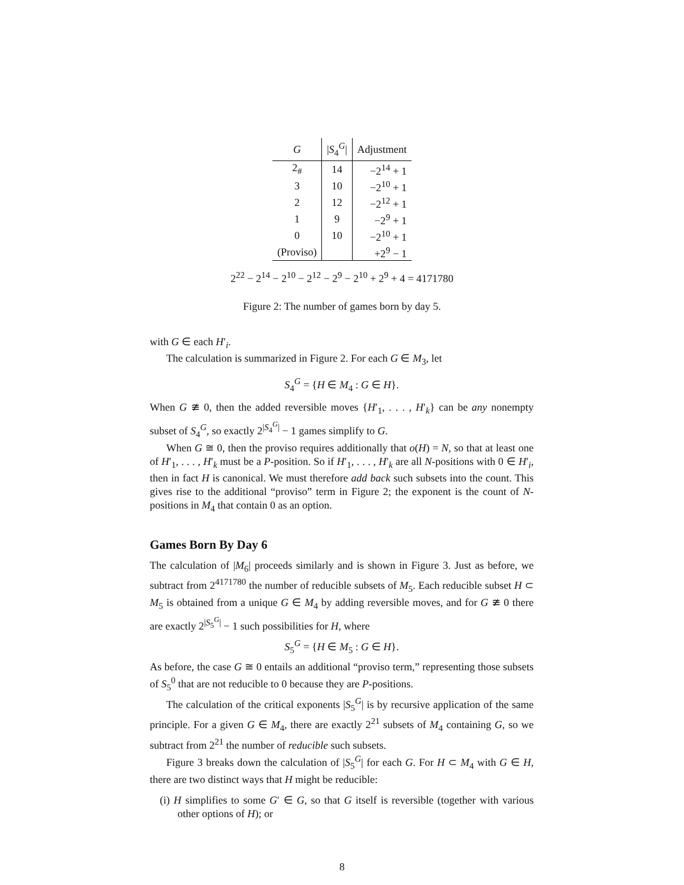| G | / S<sub>4</sub><sup>G</sup>/ | Adjustment |
| --- | --- | --- |
| 2<sub>#</sub> | 14 | −2<sup>14</sup> + 1 |
| 3 | 10 | −2<sup>10</sup> + 1 |
| 2 | 12 | −2<sup>12</sup> + 1 |
| 1 | 9 | −2<sup>9</sup> + 1 |
| 0 | 10 | −2<sup>10</sup> + 1 |
| (Proviso) | | +2<sup>9</sup> − 1 |
2<sup>22</sup> − 2<sup>14</sup> − 2<sup>10</sup> − 2<sup>12</sup> − 2<sup>9</sup> − 2<sup>10</sup> + 2<sup>9</sup> + 4 = 4171780
Figure 2: The number of games born by day 5.
with G ∈ each H′<sub>i</sub>.
The calculation is summarized in Figure 2. For each G ∈ M<sub>3</sub>, let
S<sub>4</sub><sup>G</sup> = {H ∈ M<sub>4</sub> : G ∈ H}.
When G ≇ 0, then the added reversible moves {H′<sub>1</sub>, . . . , H′<sub>k</sub>} can be any nonempty subset of S<sub>4</sub><sup>G</sup>, so exactly 2<sup>|S<sub>4</sub><sup>G</sup>|</sup> − 1 games simplify to G.
When G ≅ 0, then the proviso requires additionally that o(H) = N, so that at least one of H′<sub>1</sub>, . . . , H′<sub>k</sub> must be a P-position. So if H′<sub>1</sub>, . . . , H′<sub>k</sub> are all N-positions with 0 ∈ H′<sub>i</sub>, then in fact H is canonical. We must therefore add back such subsets into the count. This gives rise to the additional “proviso” term in Figure 2; the exponent is the count of N-positions in M<sub>4</sub> that contain 0 as an option.
Games Born By Day 6
The calculation of |M<sub>6</sub>| proceeds similarly and is shown in Figure 3. Just as before, we subtract from 2<sup>4171780</sup> the number of reducible subsets of M<sub>5</sub>. Each reducible subset H ⊂ M<sub>5</sub> is obtained from a unique G ∈ M<sub>4</sub> by adding reversible moves, and for G ≇ 0 there are exactly 2<sup>|S<sub>5</sub><sup>G</sup>|</sup> − 1 such possibilities for H, where
S<sub>5</sub><sup>G</sup> = {H ∈ M<sub>5</sub> : G ∈ H}.
As before, the case G ≅ 0 entails an additional “proviso term,” representing those subsets of S<sub>5</sub><sup>0</sup> that are not reducible to 0 because they are P-positions.
The calculation of the critical exponents |S<sub>5</sub><sup>G</sup>| is by recursive application of the same principle. For a given G ∈ M<sub>4</sub>, there are exactly 2<sup>21</sup> subsets of M<sub>4</sub> containing G, so we subtract from 2<sup>21</sup> the number of reducible such subsets.
Figure 3 breaks down the calculation of |S<sub>5</sub><sup>G</sup>| for each G. For H ⊂ M<sub>4</sub> with G ∈ H, there are two distinct ways that H might be reducible:
(i) H simplifies to some G′ ∈ G, so that G itself is reversible (together with various other options of H); or
8